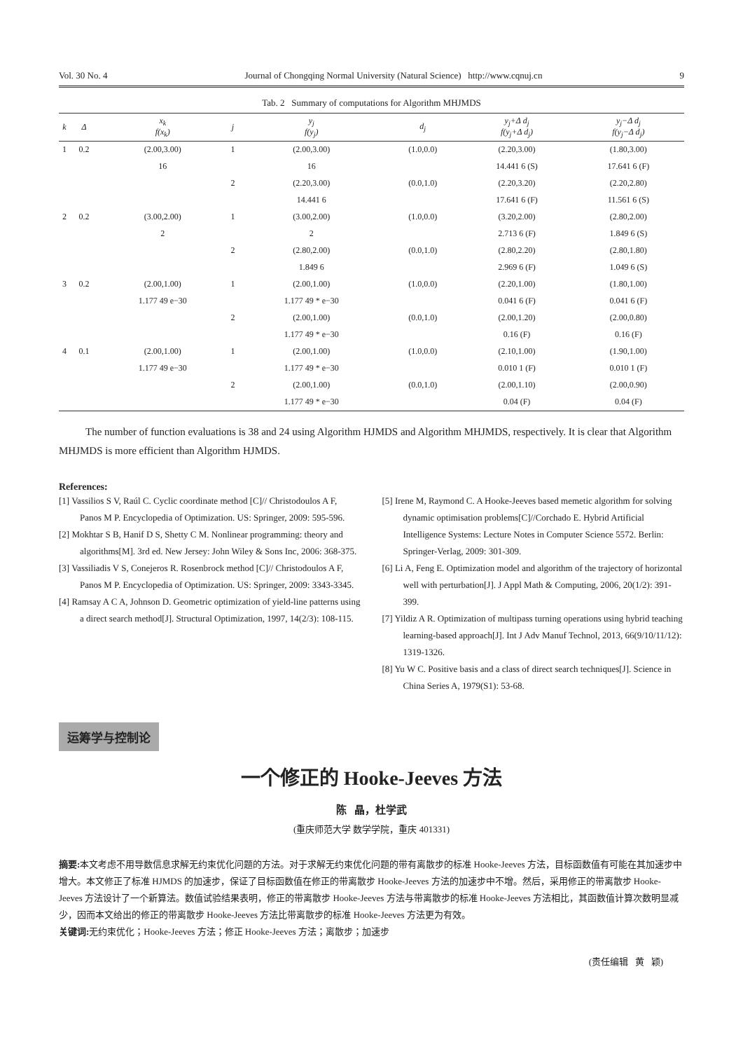Vol. 30 No. 4 Journal of Chongqing Normal University (Natural Science) http://www.cqnuj.cn 9
Tab. 2 Summary of computations for Algorithm MHJMDS
| k | Δ | x<sub>k</sub> f(x<sub>k</sub>) | j | y<sub>j</sub> f(y<sub>j</sub>) | d<sub>j</sub> | y<sub>j</sub>+Δ d<sub>j</sub> f(y<sub>j</sub>+Δ d<sub>j</sub>) | y<sub>j</sub>−Δ d<sub>j</sub> f(y<sub>j</sub>−Δ d<sub>j</sub>) |
| --- | --- | --- | --- | --- | --- | --- | --- |
| 1 | 0.2 | (2.00,3.00) | 1 | (2.00,3.00) | (1.0,0.0) | (2.20,3.00) | (1.80,3.00) |
| | | 16 | | 16 | | 14.441 6 (S) | 17.641 6 (F) |
| | | | 2 | (2.20,3.00) | (0.0,1.0) | (2.20,3.20) | (2.20,2.80) |
| | | | | 14.441 6 | | 17.641 6 (F) | 11.561 6 (S) |
| 2 | 0.2 | (3.00,2.00) | 1 | (3.00,2.00) | (1.0,0.0) | (3.20,2.00) | (2.80,2.00) |
| | | 2 | | 2 | | 2.713 6 (F) | 1.849 6 (S) |
| | | | 2 | (2.80,2.00) | (0.0,1.0) | (2.80,2.20) | (2.80,1.80) |
| | | | | 1.849 6 | | 2.969 6 (F) | 1.049 6 (S) |
| 3 | 0.2 | (2.00,1.00) | 1 | (2.00,1.00) | (1.0,0.0) | (2.20,1.00) | (1.80,1.00) |
| | | 1.177 49 e−30 | | 1.177 49 * e−30 | | 0.041 6 (F) | 0.041 6 (F) |
| | | | 2 | (2.00,1.00) | (0.0,1.0) | (2.00,1.20) | (2.00,0.80) |
| | | | | 1.177 49 * e−30 | | 0.16 (F) | 0.16 (F) |
| 4 | 0.1 | (2.00,1.00) | 1 | (2.00,1.00) | (1.0,0.0) | (2.10,1.00) | (1.90,1.00) |
| | | 1.177 49 e−30 | | 1.177 49 * e−30 | | 0.010 1 (F) | 0.010 1 (F) |
| | | | 2 | (2.00,1.00) | (0.0,1.0) | (2.00,1.10) | (2.00,0.90) |
| | | | | 1.177 49 * e−30 | | 0.04 (F) | 0.04 (F) |
The number of function evaluations is 38 and 24 using Algorithm HJMDS and Algorithm MHJMDS, respectively. It is clear that Algorithm MHJMDS is more efficient than Algorithm HJMDS.
References:
[1] Vassilios S V, Raúl C. Cyclic coordinate method [C]// Christodoulos A F, Panos M P. Encyclopedia of Optimization. US: Springer, 2009: 595-596.
[2] Mokhtar S B, Hanif D S, Shetty C M. Nonlinear programming: theory and algorithms[M]. 3rd ed. New Jersey: John Wiley & Sons Inc, 2006: 368-375.
[3] Vassiliadis V S, Conejeros R. Rosenbrock method [C]// Christodoulos A F, Panos M P. Encyclopedia of Optimization. US: Springer, 2009: 3343-3345.
[4] Ramsay A C A, Johnson D. Geometric optimization of yield-line patterns using a direct search method[J]. Structural Optimization, 1997, 14(2/3): 108-115.
[5] Irene M, Raymond C. A Hooke-Jeeves based memetic algorithm for solving dynamic optimisation problems[C]//Corchado E. Hybrid Artificial Intelligence Systems: Lecture Notes in Computer Science 5572. Berlin: Springer-Verlag, 2009: 301-309.
[6] Li A, Feng E. Optimization model and algorithm of the trajectory of horizontal well with perturbation[J]. J Appl Math & Computing, 2006, 20(1/2): 391-399.
[7] Yildiz A R. Optimization of multipass turning operations using hybrid teaching learning-based approach[J]. Int J Adv Manuf Technol, 2013, 66(9/10/11/12): 1319-1326.
[8] Yu W C. Positive basis and a class of direct search techniques[J]. Science in China Series A, 1979(S1): 53-68.
运筹学与控制论
一个修正的 Hooke-Jeeves 方法
陈 晶，杜学武
(重庆师范大学 数学学院，重庆 401331)
摘要: 本文考虑不用导数信息求解无约束优化问题的方法。对于求解无约束优化问题的带有离散步的标准 Hooke-Jeeves 方法，目标函数值有可能在其加速步中增大。本文修正了标准 HJMDS 的加速步，保证了目标函数值在修正的带离散步 Hooke-Jeeves 方法的加速步中不增。然后，采用修正的带离散步 Hooke-Jeeves 方法设计了一个新算法。数值试验结果表明，修正的带离散步 Hooke-Jeeves 方法与带离散步的标准 Hooke-Jeeves 方法相比，其函数值计算次数明显减少，因而本文给出的修正的带离散步 Hooke-Jeeves 方法比带离散步的标准 Hooke-Jeeves 方法更为有效。
关键词: 无约束优化；Hooke-Jeeves 方法；修正 Hooke-Jeeves 方法；离散步；加速步
(责任编辑 黄 颖)